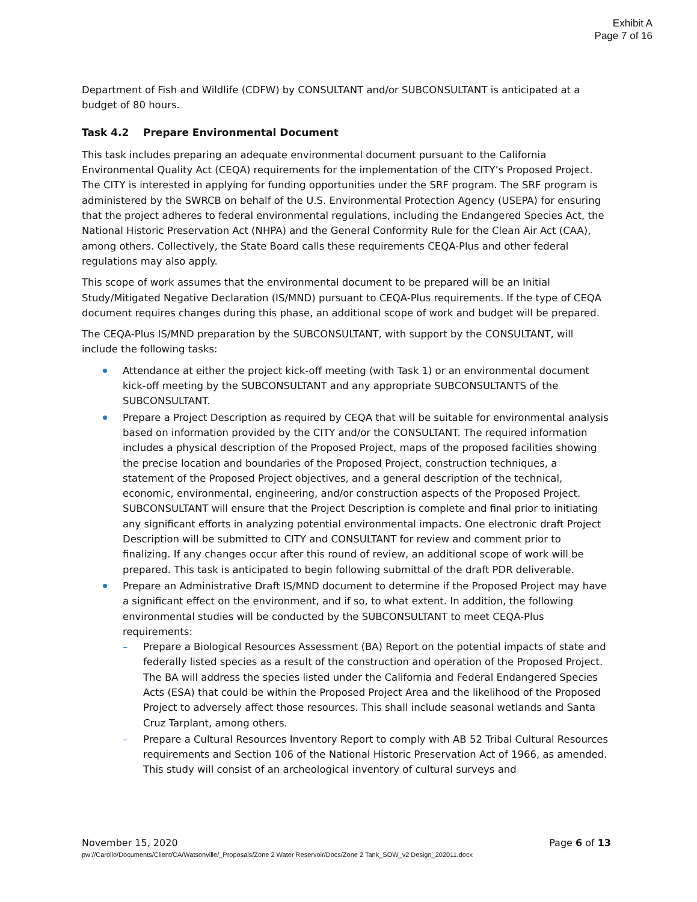Exhibit A
Page 7 of 16
Department of Fish and Wildlife (CDFW) by CONSULTANT and/or SUBCONSULTANT is anticipated at a budget of 80 hours.
Task 4.2 Prepare Environmental Document
This task includes preparing an adequate environmental document pursuant to the California Environmental Quality Act (CEQA) requirements for the implementation of the CITY’s Proposed Project. The CITY is interested in applying for funding opportunities under the SRF program. The SRF program is administered by the SWRCB on behalf of the U.S. Environmental Protection Agency (USEPA) for ensuring that the project adheres to federal environmental regulations, including the Endangered Species Act, the National Historic Preservation Act (NHPA) and the General Conformity Rule for the Clean Air Act (CAA), among others. Collectively, the State Board calls these requirements CEQA-Plus and other federal regulations may also apply.
This scope of work assumes that the environmental document to be prepared will be an Initial Study/Mitigated Negative Declaration (IS/MND) pursuant to CEQA-Plus requirements. If the type of CEQA document requires changes during this phase, an additional scope of work and budget will be prepared.
The CEQA-Plus IS/MND preparation by the SUBCONSULTANT, with support by the CONSULTANT, will include the following tasks:
Attendance at either the project kick-off meeting (with Task 1) or an environmental document kick-off meeting by the SUBCONSULTANT and any appropriate SUBCONSULTANTS of the SUBCONSULTANT.
Prepare a Project Description as required by CEQA that will be suitable for environmental analysis based on information provided by the CITY and/or the CONSULTANT. The required information includes a physical description of the Proposed Project, maps of the proposed facilities showing the precise location and boundaries of the Proposed Project, construction techniques, a statement of the Proposed Project objectives, and a general description of the technical, economic, environmental, engineering, and/or construction aspects of the Proposed Project. SUBCONSULTANT will ensure that the Project Description is complete and final prior to initiating any significant efforts in analyzing potential environmental impacts. One electronic draft Project Description will be submitted to CITY and CONSULTANT for review and comment prior to finalizing. If any changes occur after this round of review, an additional scope of work will be prepared. This task is anticipated to begin following submittal of the draft PDR deliverable.
Prepare an Administrative Draft IS/MND document to determine if the Proposed Project may have a significant effect on the environment, and if so, to what extent. In addition, the following environmental studies will be conducted by the SUBCONSULTANT to meet CEQA-Plus requirements:
– Prepare a Biological Resources Assessment (BA) Report on the potential impacts of state and federally listed species as a result of the construction and operation of the Proposed Project. The BA will address the species listed under the California and Federal Endangered Species Acts (ESA) that could be within the Proposed Project Area and the likelihood of the Proposed Project to adversely affect those resources. This shall include seasonal wetlands and Santa Cruz Tarplant, among others.
– Prepare a Cultural Resources Inventory Report to comply with AB 52 Tribal Cultural Resources requirements and Section 106 of the National Historic Preservation Act of 1966, as amended. This study will consist of an archeological inventory of cultural surveys and
November 15, 2020 Page 6 of 13
pw://Carollo/Documents/Client/CA/Watsonville/_Proposals/Zone 2 Water Reservoir/Docs/Zone 2 Tank_SOW_v2 Design_202011.docx